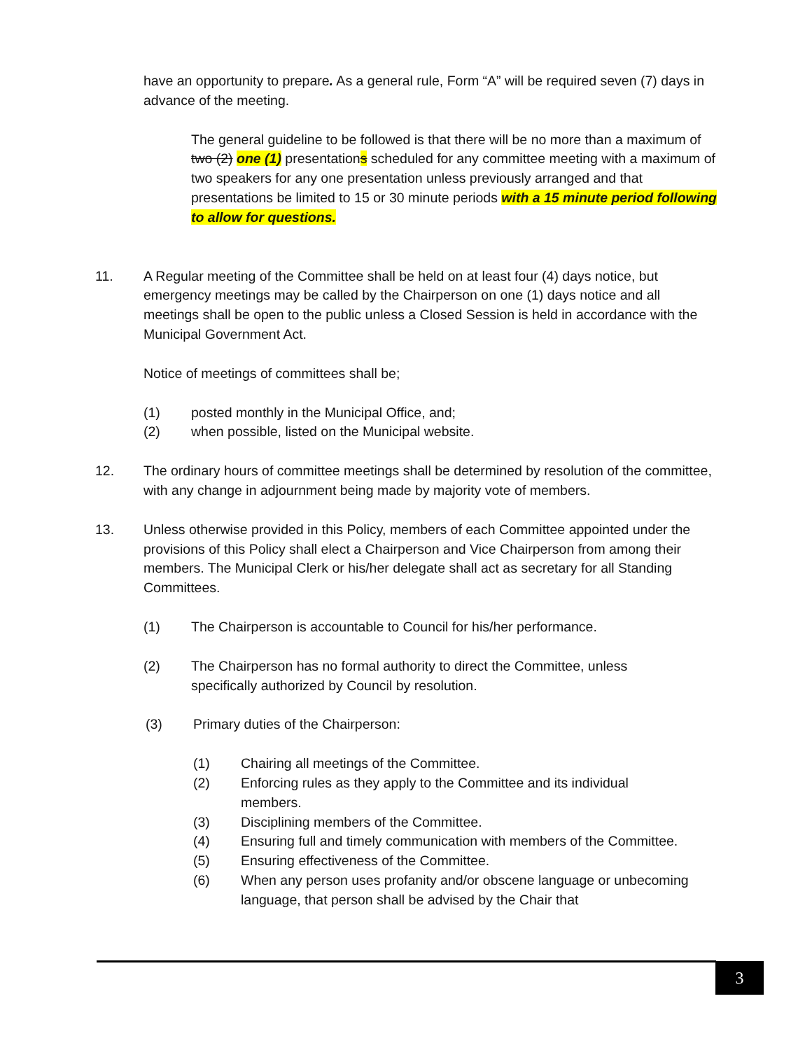have an opportunity to prepare. As a general rule, Form “A” will be required seven (7) days in advance of the meeting.
The general guideline to be followed is that there will be no more than a maximum of two (2) one (1) presentations scheduled for any committee meeting with a maximum of two speakers for any one presentation unless previously arranged and that presentations be limited to 15 or 30 minute periods with a 15 minute period following to allow for questions.
11. A Regular meeting of the Committee shall be held on at least four (4) days notice, but emergency meetings may be called by the Chairperson on one (1) days notice and all meetings shall be open to the public unless a Closed Session is held in accordance with the Municipal Government Act.
Notice of meetings of committees shall be;
(1) posted monthly in the Municipal Office, and;
(2) when possible, listed on the Municipal website.
12. The ordinary hours of committee meetings shall be determined by resolution of the committee, with any change in adjournment being made by majority vote of members.
13. Unless otherwise provided in this Policy, members of each Committee appointed under the provisions of this Policy shall elect a Chairperson and Vice Chairperson from among their members. The Municipal Clerk or his/her delegate shall act as secretary for all Standing Committees.
(1) The Chairperson is accountable to Council for his/her performance.
(2) The Chairperson has no formal authority to direct the Committee, unless specifically authorized by Council by resolution.
(3) Primary duties of the Chairperson:
(1) Chairing all meetings of the Committee.
(2) Enforcing rules as they apply to the Committee and its individual members.
(3) Disciplining members of the Committee.
(4) Ensuring full and timely communication with members of the Committee.
(5) Ensuring effectiveness of the Committee.
(6) When any person uses profanity and/or obscene language or unbecoming language, that person shall be advised by the Chair that
3